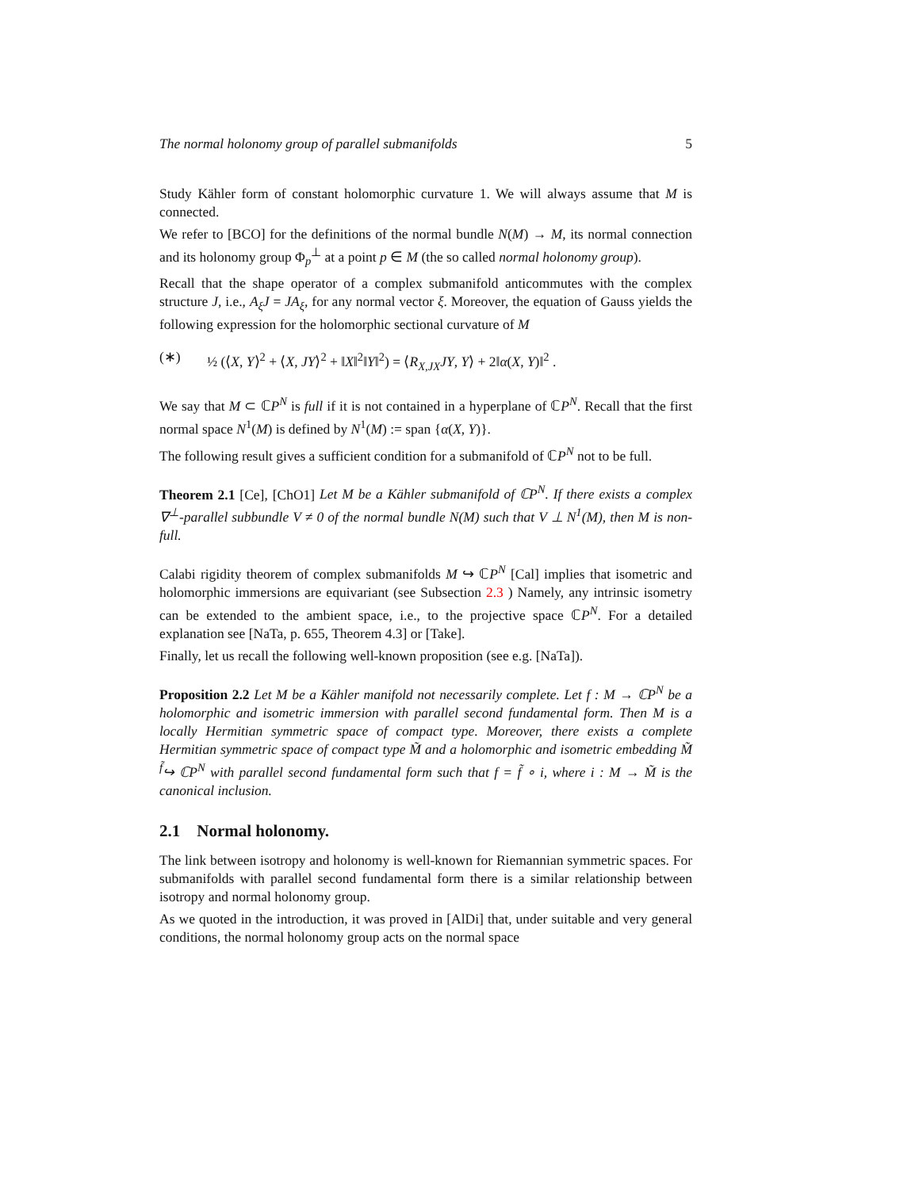The normal holonomy group of parallel submanifolds 5
Study Kähler form of constant holomorphic curvature 1. We will always assume that M is connected.
We refer to [BCO] for the definitions of the normal bundle N(M) → M, its normal connection and its holonomy group Φ<sub>p</sub><sup>⊥</sup> at a point p ∈ M (the so called normal holonomy group).
Recall that the shape operator of a complex submanifold anticommutes with the complex structure J, i.e., A<sub>ξ</sub>J = JA<sub>ξ</sub>, for any normal vector ξ. Moreover, the equation of Gauss yields the following expression for the holomorphic sectional curvature of M
(∗) ½ (⟨X, Y⟩<sup>2</sup> + ⟨X, JY⟩<sup>2</sup> + ‖X‖<sup>2</sup>‖Y‖<sup>2</sup>) = ⟨R<sub>X,JX</sub>JY, Y⟩ + 2‖α(X, Y)‖<sup>2</sup> .
We say that M ⊂ ℂP<sup>N</sup> is full if it is not contained in a hyperplane of ℂP<sup>N</sup>. Recall that the first normal space N<sup>1</sup>(M) is defined by N<sup>1</sup>(M) := span {α(X, Y)}.
The following result gives a sufficient condition for a submanifold of ℂP<sup>N</sup> not to be full.
Theorem 2.1 [Ce], [ChO1] Let M be a Kähler submanifold of ℂP<sup>N</sup>. If there exists a complex ∇<sup>⊥</sup>-parallel subbundle V ≠ 0 of the normal bundle N(M) such that V ⊥ N<sup>1</sup>(M), then M is non-full.
Calabi rigidity theorem of complex submanifolds M ↪ ℂP<sup>N</sup> [Cal] implies that isometric and holomorphic immersions are equivariant (see Subsection 2.3 ) Namely, any intrinsic isometry can be extended to the ambient space, i.e., to the projective space ℂP<sup>N</sup>. For a detailed explanation see [NaTa, p. 655, Theorem 4.3] or [Take].
Finally, let us recall the following well-known proposition (see e.g. [NaTa]).
Proposition 2.2 Let M be a Kähler manifold not necessarily complete. Let f : M → ℂP<sup>N</sup> be a holomorphic and isometric immersion with parallel second fundamental form. Then M is a locally Hermitian symmetric space of compact type. Moreover, there exists a complete Hermitian symmetric space of compact type M̃ and a holomorphic and isometric embedding M̃ <sup>f̃</sup>↪ ℂP<sup>N</sup> with parallel second fundamental form such that f = f̃ ∘ i, where i : M → M̃ is the canonical inclusion.
2.1 Normal holonomy.
The link between isotropy and holonomy is well-known for Riemannian symmetric spaces. For submanifolds with parallel second fundamental form there is a similar relationship between isotropy and normal holonomy group.
As we quoted in the introduction, it was proved in [AlDi] that, under suitable and very general conditions, the normal holonomy group acts on the normal space